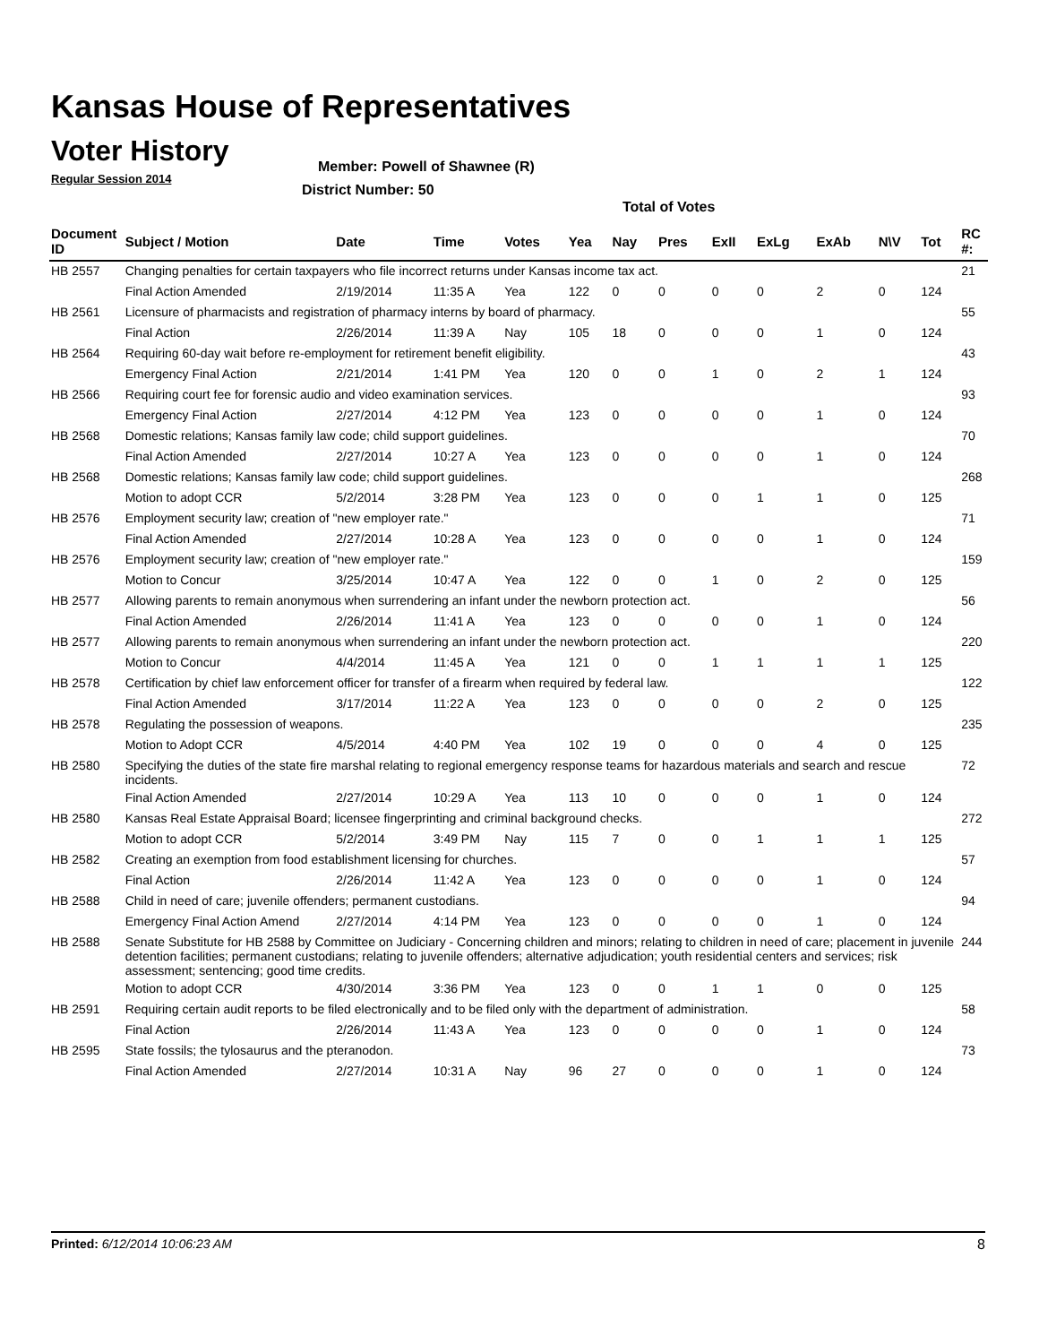Kansas House of Representatives
Voter History
Regular Session 2014
Member: Powell of Shawnee (R)
District Number: 50
Total of Votes
| Document ID | Subject / Motion | Date | Time | Votes | Yea | Nay | Pres | ExII | ExLg | ExAb | N\V | Tot | RC #: |
| --- | --- | --- | --- | --- | --- | --- | --- | --- | --- | --- | --- | --- | --- |
| HB 2557 | Changing penalties for certain taxpayers who file incorrect returns under Kansas income tax act. | | | | | | | | | | | | 21 |
| | Final Action Amended | 2/19/2014 | 11:35 A | Yea | 122 | 0 | 0 | 0 | 0 | 2 | 0 | 124 | |
| HB 2561 | Licensure of pharmacists and registration of pharmacy interns by board of pharmacy. | | | | | | | | | | | | 55 |
| | Final Action | 2/26/2014 | 11:39 A | Nay | 105 | 18 | 0 | 0 | 0 | 1 | 0 | 124 | |
| HB 2564 | Requiring 60-day wait before re-employment for retirement benefit eligibility. | | | | | | | | | | | | 43 |
| | Emergency Final Action | 2/21/2014 | 1:41 PM | Yea | 120 | 0 | 0 | 1 | 0 | 2 | 1 | 124 | |
| HB 2566 | Requiring court fee for forensic audio and video examination services. | | | | | | | | | | | | 93 |
| | Emergency Final Action | 2/27/2014 | 4:12 PM | Yea | 123 | 0 | 0 | 0 | 0 | 1 | 0 | 124 | |
| HB 2568 | Domestic relations; Kansas family law code; child support guidelines. | | | | | | | | | | | | 70 |
| | Final Action Amended | 2/27/2014 | 10:27 A | Yea | 123 | 0 | 0 | 0 | 0 | 1 | 0 | 124 | |
| HB 2568 | Domestic relations; Kansas family law code; child support guidelines. | | | | | | | | | | | | 268 |
| | Motion to adopt CCR | 5/2/2014 | 3:28 PM | Yea | 123 | 0 | 0 | 0 | 1 | 1 | 0 | 125 | |
| HB 2576 | Employment security law; creation of "new employer rate." | | | | | | | | | | | | 71 |
| | Final Action Amended | 2/27/2014 | 10:28 A | Yea | 123 | 0 | 0 | 0 | 0 | 1 | 0 | 124 | |
| HB 2576 | Employment security law; creation of "new employer rate." | | | | | | | | | | | | 159 |
| | Motion to Concur | 3/25/2014 | 10:47 A | Yea | 122 | 0 | 0 | 1 | 0 | 2 | 0 | 125 | |
| HB 2577 | Allowing parents to remain anonymous when surrendering an infant under the newborn protection act. | | | | | | | | | | | | 56 |
| | Final Action Amended | 2/26/2014 | 11:41 A | Yea | 123 | 0 | 0 | 0 | 0 | 1 | 0 | 124 | |
| HB 2577 | Allowing parents to remain anonymous when surrendering an infant under the newborn protection act. | | | | | | | | | | | | 220 |
| | Motion to Concur | 4/4/2014 | 11:45 A | Yea | 121 | 0 | 0 | 1 | 1 | 1 | 1 | 125 | |
| HB 2578 | Certification by chief law enforcement officer for transfer of a firearm when required by federal law. | | | | | | | | | | | | 122 |
| | Final Action Amended | 3/17/2014 | 11:22 A | Yea | 123 | 0 | 0 | 0 | 0 | 2 | 0 | 125 | |
| HB 2578 | Regulating the possession of weapons. | | | | | | | | | | | | 235 |
| | Motion to Adopt CCR | 4/5/2014 | 4:40 PM | Yea | 102 | 19 | 0 | 0 | 0 | 4 | 0 | 125 | |
| HB 2580 | Specifying the duties of the state fire marshal relating to regional emergency response teams for hazardous materials and search and rescue incidents. | | | | | | | | | | | | 72 |
| | Final Action Amended | 2/27/2014 | 10:29 A | Yea | 113 | 10 | 0 | 0 | 0 | 1 | 0 | 124 | |
| HB 2580 | Kansas Real Estate Appraisal Board; licensee fingerprinting and criminal background checks. | | | | | | | | | | | | 272 |
| | Motion to adopt CCR | 5/2/2014 | 3:49 PM | Nay | 115 | 7 | 0 | 0 | 1 | 1 | 1 | 125 | |
| HB 2582 | Creating an exemption from food establishment licensing for churches. | | | | | | | | | | | | 57 |
| | Final Action | 2/26/2014 | 11:42 A | Yea | 123 | 0 | 0 | 0 | 0 | 1 | 0 | 124 | |
| HB 2588 | Child in need of care; juvenile offenders; permanent custodians. | | | | | | | | | | | | 94 |
| | Emergency Final Action Amend | 2/27/2014 | 4:14 PM | Yea | 123 | 0 | 0 | 0 | 0 | 1 | 0 | 124 | |
| HB 2588 | Senate Substitute for HB 2588 by Committee on Judiciary - Concerning children and minors; relating to children in need of care; placement in juvenile detention facilities; permanent custodians; relating to juvenile offenders; alternative adjudication; youth residential centers and services; risk assessment; sentencing; good time credits. | | | | | | | | | | | | 244 |
| | Motion to adopt CCR | 4/30/2014 | 3:36 PM | Yea | 123 | 0 | 0 | 1 | 1 | 0 | 0 | 125 | |
| HB 2591 | Requiring certain audit reports to be filed electronically and to be filed only with the department of administration. | | | | | | | | | | | | 58 |
| | Final Action | 2/26/2014 | 11:43 A | Yea | 123 | 0 | 0 | 0 | 0 | 1 | 0 | 124 | |
| HB 2595 | State fossils; the tylosaurus and the pteranodon. | | | | | | | | | | | | 73 |
| | Final Action Amended | 2/27/2014 | 10:31 A | Nay | 96 | 27 | 0 | 0 | 0 | 1 | 0 | 124 | |
Printed: 6/12/2014 10:06:23 AM 8